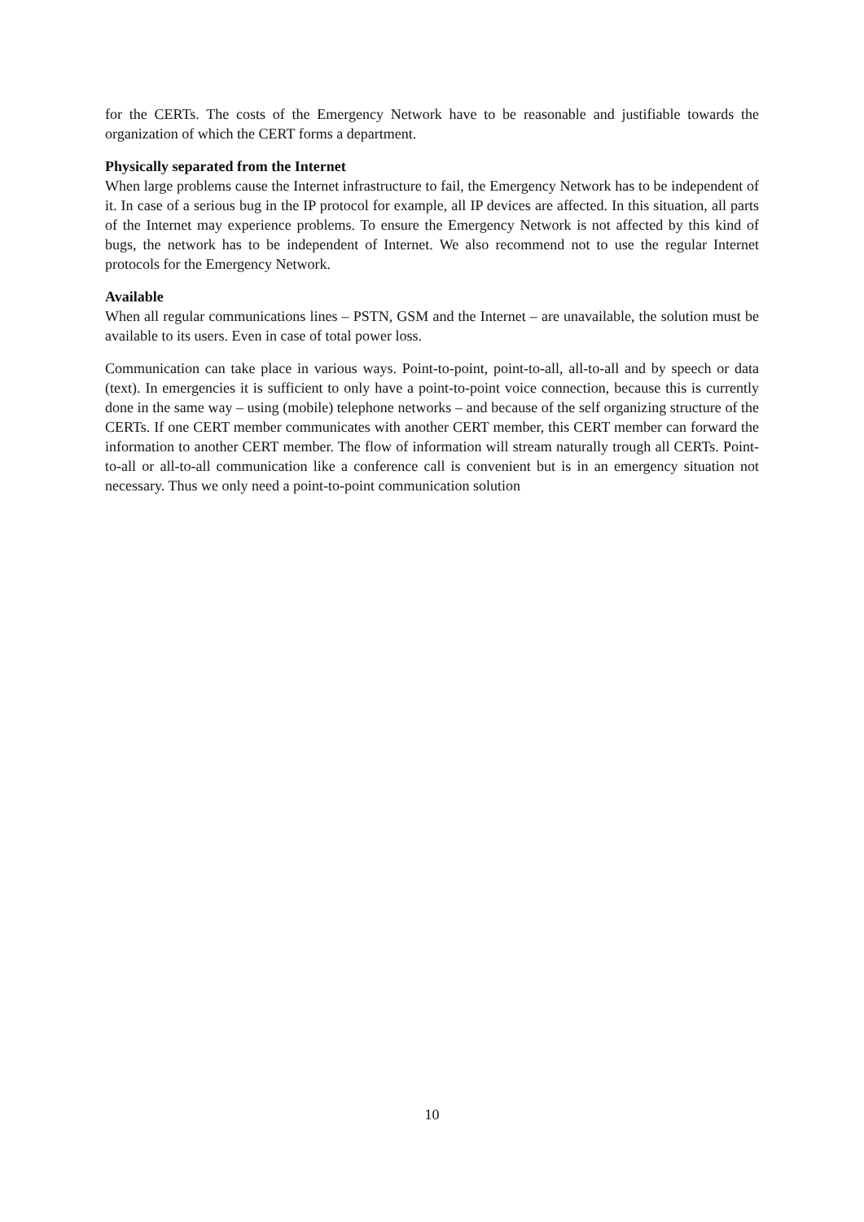for the CERTs. The costs of the Emergency Network have to be reasonable and justifiable towards the organization of which the CERT forms a department.
Physically separated from the Internet
When large problems cause the Internet infrastructure to fail, the Emergency Network has to be independent of it. In case of a serious bug in the IP protocol for example, all IP devices are affected. In this situation, all parts of the Internet may experience problems. To ensure the Emergency Network is not affected by this kind of bugs, the network has to be independent of Internet. We also recommend not to use the regular Internet protocols for the Emergency Network.
Available
When all regular communications lines – PSTN, GSM and the Internet – are unavailable, the solution must be available to its users. Even in case of total power loss.
Communication can take place in various ways. Point-to-point, point-to-all, all-to-all and by speech or data (text). In emergencies it is sufficient to only have a point-to-point voice connection, because this is currently done in the same way – using (mobile) telephone networks – and because of the self organizing structure of the CERTs. If one CERT member communicates with another CERT member, this CERT member can forward the information to another CERT member. The flow of information will stream naturally trough all CERTs. Point-to-all or all-to-all communication like a conference call is convenient but is in an emergency situation not necessary. Thus we only need a point-to-point communication solution
10